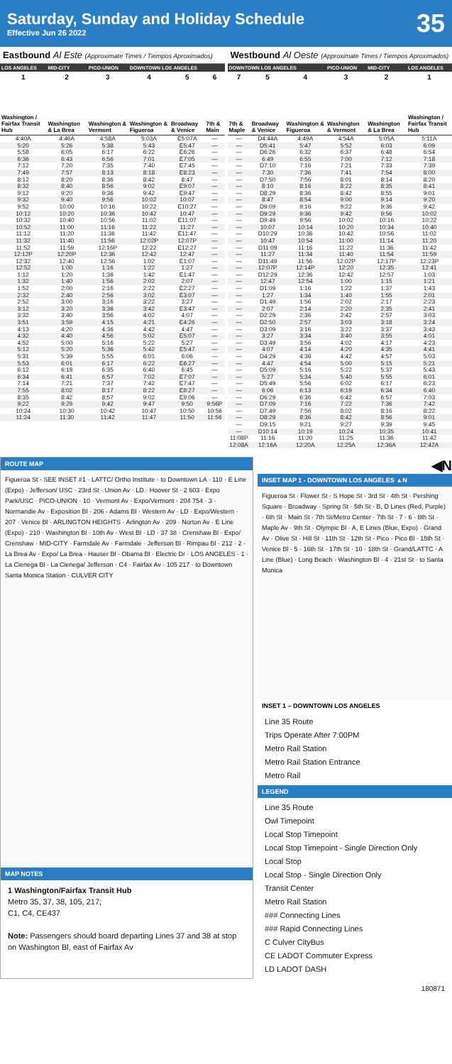Saturday, Sunday and Holiday Schedule
Effective Jun 26 2022
35
Eastbound Al Este (Approximate Times / Tiempos Aproximados)
| LOS ANGELES | MID-CITY | PICO-UNION | DOWNTOWN LOS ANGELES | | |
| --- | --- | --- | --- | --- | --- |
| 1 | 2 | 3 | 4 | 5 | 6 |
| Washington / Fairfax Transit Hub | Washington & La Brea | Washington & Vermont | Washington & Figueroa | Broadway & Venice | 7th & Main |
| 4:40A | 4:46A | 4:58A | 5:03A | E5:07A | — |
| 5:20 | 5:26 | 5:38 | 5:43 | E5:47 | — |
| 5:58 | 6:05 | 6:17 | 6:22 | E6:26 | — |
| 6:36 | 6:43 | 6:56 | 7:01 | E7:05 | — |
| 7:12 | 7:20 | 7:35 | 7:40 | E7:45 | — |
| 7:49 | 7:57 | 8:13 | 8:18 | E8:23 | — |
| 8:12 | 8:20 | 8:36 | 8:42 | 8:47 | — |
| 8:32 | 8:40 | 8:56 | 9:02 | E9:07 | — |
| 9:12 | 9:20 | 9:36 | 9:42 | E9:47 | — |
| 9:32 | 9:40 | 9:56 | 10:02 | 10:07 | — |
| 9:52 | 10:00 | 10:16 | 10:22 | E10:27 | — |
| 10:12 | 10:20 | 10:36 | 10:42 | 10:47 | — |
| 10:32 | 10:40 | 10:56 | 11:02 | E11:07 | — |
| 10:52 | 11:00 | 11:16 | 11:22 | 11:27 | — |
| 11:12 | 11:20 | 11:36 | 11:42 | E11:47 | — |
| 11:32 | 11:40 | 11:56 | 12:02P | 12:07P | — |
| 11:52 | 11:59 | 12:16P | 12:22 | E12:27 | — |
| 12:12P | 12:20P | 12:36 | 12:42 | 12:47 | — |
| 12:32 | 12:40 | 12:56 | 1:02 | E1:07 | — |
| 12:52 | 1:00 | 1:16 | 1:22 | 1:27 | — |
| 1:12 | 1:20 | 1:36 | 1:42 | E1:47 | — |
| 1:32 | 1:40 | 1:56 | 2:02 | 2:07 | — |
| 1:52 | 2:00 | 2:16 | 2:22 | E2:27 | — |
| 2:32 | 2:40 | 2:56 | 3:02 | E3:07 | — |
| 2:52 | 3:00 | 3:16 | 3:22 | 3:27 | — |
| 3:12 | 3:20 | 3:36 | 3:42 | E3:47 | — |
| 3:32 | 3:40 | 3:56 | 4:02 | 4:07 | — |
| 3:51 | 3:59 | 4:15 | 4:21 | E4:26 | — |
| 4:13 | 4:20 | 4:36 | 4:42 | 4:47 | — |
| 4:32 | 4:40 | 4:56 | 5:02 | E5:07 | — |
| 4:52 | 5:00 | 5:16 | 5:22 | 5:27 | — |
| 5:12 | 5:20 | 5:36 | 5:42 | E5:47 | — |
| 5:31 | 5:39 | 5:55 | 6:01 | 6:06 | — |
| 5:53 | 6:01 | 6:17 | 6:22 | E6:27 | — |
| 6:12 | 6:19 | 6:35 | 6:40 | 6:45 | — |
| 6:34 | 6:41 | 6:57 | 7:02 | E7:07 | — |
| 7:14 | 7:21 | 7:37 | 7:42 | E7:47 | — |
| 7:55 | 8:02 | 8:17 | 8:22 | E8:27 | — |
| 8:35 | 8:42 | 8:57 | 9:02 | E9:06 | — |
| 9:22 | 9:29 | 9:42 | 9:47 | 9:50 | 9:56P |
| 10:24 | 10:30 | 10:42 | 10:47 | 10:50 | 10:56 |
| 11:24 | 11:30 | 11:42 | 11:47 | 11:50 | 11:56 |
Westbound Al Oeste (Approximate Times / Tiempos Aproximados)
| DOWNTOWN LOS ANGELES | | | PICO-UNION | MID-CITY | LOS ANGELES |
| --- | --- | --- | --- | --- | --- |
| 7 | 5 | 4 | 3 | 2 | 1 |
| 7th & Maple | Broadway & Venice | Washington & Figueroa | Washington & Vermont | Washington & La Brea | Washington / Fairfax Transit Hub |
| — | D4:44A | 4:49A | 4:54A | 5:05A | 5:11A |
| — | D5:41 | 5:47 | 5:52 | 6:03 | 6:09 |
| — | D6:26 | 6:32 | 6:37 | 6:48 | 6:54 |
| — | 6:49 | 6:55 | 7:00 | 7:12 | 7:18 |
| — | D7:10 | 7:16 | 7:21 | 7:33 | 7:39 |
| — | 7:30 | 7:36 | 7:41 | 7:54 | 8:00 |
| — | D7:50 | 7:56 | 8:01 | 8:14 | 8:20 |
| — | 8:10 | 8:16 | 8:22 | 8:35 | 8:41 |
| — | D8:29 | 8:36 | 8:42 | 8:55 | 9:01 |
| — | 8:47 | 8:54 | 9:00 | 9:14 | 9:20 |
| — | D9:09 | 9:16 | 9:22 | 9:36 | 9:42 |
| — | D9:29 | 9:36 | 9:42 | 9:56 | 10:02 |
| — | D9:49 | 9:56 | 10:02 | 10:16 | 10:22 |
| — | 10:07 | 10:14 | 10:20 | 10:34 | 10:40 |
| — | D10:29 | 10:36 | 10:42 | 10:56 | 11:02 |
| — | 10:47 | 10:54 | 11:00 | 11:14 | 11:20 |
| — | D11:09 | 11:16 | 11:22 | 11:36 | 11:42 |
| — | 11:27 | 11:34 | 11:40 | 11:54 | 11:59 |
| — | D11:49 | 11:56 | 12:02P | 12:17P | 12:23P |
| — | 12:07P | 12:14P | 12:20 | 12:35 | 12:41 |
| — | D12:29 | 12:36 | 12:42 | 12:57 | 1:03 |
| — | 12:47 | 12:54 | 1:00 | 1:15 | 1:21 |
| — | D1:09 | 1:16 | 1:22 | 1:37 | 1:43 |
| — | 1:27 | 1:34 | 1:40 | 1:55 | 2:01 |
| — | D1:49 | 1:56 | 2:02 | 2:17 | 2:23 |
| — | 2:07 | 2:14 | 2:20 | 2:35 | 2:41 |
| — | D2:29 | 2:36 | 2:42 | 2:57 | 3:03 |
| — | D2:50 | 2:57 | 3:03 | 3:18 | 3:24 |
| — | D3:09 | 3:16 | 3:22 | 3:37 | 3:43 |
| — | 3:27 | 3:34 | 3:40 | 3:55 | 4:01 |
| — | D3:49 | 3:56 | 4:02 | 4:17 | 4:23 |
| — | 4:07 | 4:14 | 4:20 | 4:35 | 4:41 |
| — | D4:29 | 4:36 | 4:42 | 4:57 | 5:03 |
| — | 4:47 | 4:54 | 5:00 | 5:15 | 5:21 |
| — | D5:09 | 5:16 | 5:22 | 5:37 | 5:43 |
| — | 5:27 | 5:34 | 5:40 | 5:55 | 6:01 |
| — | D5:49 | 5:56 | 6:02 | 6:17 | 6:23 |
| — | 6:06 | 6:13 | 6:19 | 6:34 | 6:40 |
| — | D6:29 | 6:36 | 6:42 | 6:57 | 7:03 |
| — | D7:09 | 7:16 | 7:22 | 7:36 | 7:42 |
| — | D7:49 | 7:56 | 8:02 | 8:16 | 8:22 |
| — | D8:29 | 8:36 | 8:42 | 8:56 | 9:01 |
| — | D9:15 | 9:21 | 9:27 | 9:39 | 9:45 |
| — | D10:14 | 10:19 | 10:24 | 10:35 | 10:41 |
| 11:08P | 11:16 | 11:20 | 11:25 | 11:36 | 11:42 |
| 12:08A | 12:16A | 12:20A | 12:25A | 12:36A | 12:42A |
ROUTE MAP
Figueroa St · SEE INSET #1 · LATTC/ Ortho Institute · to Downtown LA · 110 · E Line (Expo) · Jefferson/ USC · 23rd St · Union Av · LD · Hoover St · 2 603 · Expo Park/USC · PICO-UNION · 10 · Vermont Av · Expo/Vermont · 204 754 · 3 · Normandie Av · Exposition Bl · 206 · Adams Bl · Western Av · LD · Expo/Western · 207 · Venice Bl · ARLINGTON HEIGHTS · Arlington Av · 209 · Norton Av · E Line (Expo) · 210 · Washington Bl · 10th Av · West Bl · LD · 37 38 · Crenshaw Bl · Expo/ Crenshaw · MID-CITY · Farmdale Av · Farmdale · Jefferson Bl · Rimpau Bl · 212 · 2 · La Brea Av · Expo/ La Brea · Hauser Bl · Obama Bl · Electric Dr · LOS ANGELES · 1 · La Cienega Bl · La Cienega/ Jefferson · C4 · Fairfax Av · 105 217 · to Downtown Santa Monica Station · CULVER CITY
MAP NOTES
1 Washington/Fairfax Transit Hub
Metro 35, 37, 38, 105, 217;
C1, C4, CE437
Note: Passengers should board departing Lines 37 and 38 at stop on Washington Bl, east of Fairfax Av
◀N
INSET MAP 1 - DOWNTOWN LOS ANGELES ▲N
Figueroa St · Flower St · S Hope St · 3rd St · 4th St · Pershing Square · Broadway · Spring St · 5th St · B, D Lines (Red, Purple) · 6th St · Main St · 7th St/Metro Center · 7th St · 7 · 6 · 8th St · Maple Av · 9th St · Olympic Bl · A, E Lines (Blue, Expo) · Grand Av · Olive St · Hill St · 11th St · 12th St · Pico · Pico Bl · 15th St · Venice Bl · 5 · 16th St · 17th St · 10 · 18th St · Grand/LATTC · A Line (Blue) · Long Beach · Washington Bl · 4 · 21st St · to Santa Monica
INSET 1 – DOWNTOWN LOS ANGELES
Line 35 Route
Trips Operate After 7:00PM
Metro Rail Station
Metro Rail Station Entrance
Metro Rail
LEGEND
Line 35 Route
Owl Timepoint
Local Stop Timepoint
Local Stop Timepoint - Single Direction Only
Local Stop
Local Stop - Single Direction Only
Transit Center
Metro Rail Station
### Connecting Lines
### Rapid Connecting Lines
C Culver CityBus
CE LADOT Commuter Express
LD LADOT DASH
180871